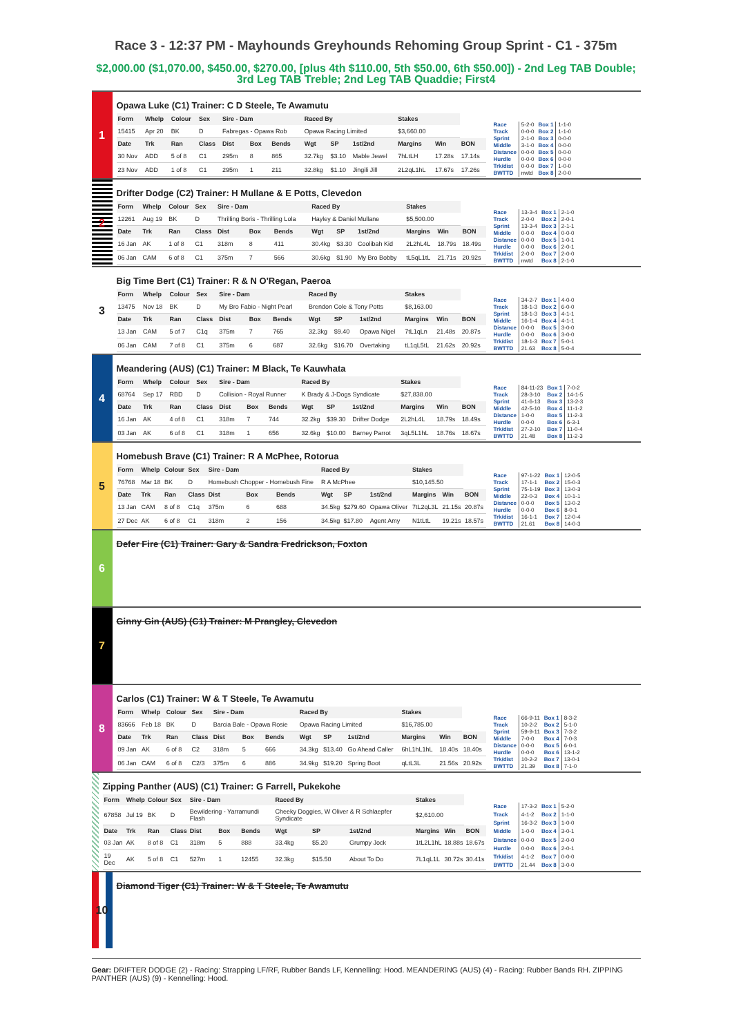Race 3 - 12:37 PM - Mayhounds Greyhounds Rehoming Group Sprint - C1 - 375m
$2,000.00 ($1,070.00, $450.00, $270.00, [plus 4th $110.00, 5th $50.00, 6th $50.00]) - 2nd Leg TAB Double; 3rd Leg TAB Treble; 2nd Leg TAB Quaddie; First4
1
Opawa Luke (C1) Trainer: C D Steele, Te Awamutu
| Form | Whelp | Colour | Sex | Sire - Dam | | | Raced By | | | Stakes | | |
| --- | --- | --- | --- | --- | --- | --- | --- | --- | --- | --- | --- | --- |
| 15415 | Apr 20 | BK | D | Fabregas - Opawa Rob | | | Opawa Racing Limited | | | $3,660.00 | | |
| Date | Trk | Ran | Class | Dist | Box | Bends | Wgt | SP | 1st/2nd | Margins | Win | BON |
| 30 Nov | ADD | 5 of 8 | C1 | 295m | 8 | 865 | 32.7kg | $3.10 | Mable Jewel | 7hLtLH | 17.28s | 17.14s |
| 23 Nov | ADD | 1 of 8 | C1 | 295m | 1 | 211 | 32.8kg | $1.10 | Jingili Jill | 2L2qL1hL | 17.67s | 17.26s |
| Race | 5-2-0 | Box 1 | 1-1-0 |
| Track | 0-0-0 | Box 2 | 1-1-0 |
| Sprint | 2-1-0 | Box 3 | 0-0-0 |
| Middle | 3-1-0 | Box 4 | 0-0-0 |
| Distance | 0-0-0 | Box 5 | 0-0-0 |
| Hurdle | 0-0-0 | Box 6 | 0-0-0 |
| Trk/dist | 0-0-0 | Box 7 | 1-0-0 |
| BWTTD | nwtd | Box 8 | 2-0-0 |
2
Drifter Dodge (C2) Trainer: H Mullane & E Potts, Clevedon
| Form | Whelp | Colour | Sex | Sire - Dam | | | Raced By | | | Stakes | | |
| --- | --- | --- | --- | --- | --- | --- | --- | --- | --- | --- | --- | --- |
| 12261 | Aug 19 | BK | D | Thrilling Boris - Thrilling Lola | | | Hayley & Daniel Mullane | | | $5,500.00 | | |
| Date | Trk | Ran | Class | Dist | Box | Bends | Wgt | SP | 1st/2nd | Margins | Win | BON |
| 16 Jan | AK | 1 of 8 | C1 | 318m | 8 | 411 | 30.4kg | $3.30 | Coolibah Kid | 2L2hL4L | 18.79s | 18.49s |
| 06 Jan | CAM | 6 of 8 | C1 | 375m | 7 | 566 | 30.6kg | $1.90 | My Bro Bobby | tL5qL1tL | 21.71s | 20.92s |
| Race | 13-3-4 | Box 1 | 2-1-0 |
| Track | 2-0-0 | Box 2 | 2-0-1 |
| Sprint | 13-3-4 | Box 3 | 2-1-1 |
| Middle | 0-0-0 | Box 4 | 0-0-0 |
| Distance | 0-0-0 | Box 5 | 1-0-1 |
| Hurdle | 0-0-0 | Box 6 | 2-0-1 |
| Trk/dist | 2-0-0 | Box 7 | 2-0-0 |
| BWTTD | nwtd | Box 8 | 2-1-0 |
3
Big Time Bert (C1) Trainer: R & N O'Regan, Paeroa
| Form | Whelp | Colour | Sex | Sire - Dam | | | Raced By | | | Stakes | | |
| --- | --- | --- | --- | --- | --- | --- | --- | --- | --- | --- | --- | --- |
| 13475 | Nov 18 | BK | D | My Bro Fabio - Night Pearl | | | Brendon Cole & Tony Potts | | | $8,163.00 | | |
| Date | Trk | Ran | Class | Dist | Box | Bends | Wgt | SP | 1st/2nd | Margins | Win | BON |
| 13 Jan | CAM | 5 of 7 | C1q | 375m | 7 | 765 | 32.3kg | $9.40 | Opawa Nigel | 7tL1qLn | 21.48s | 20.87s |
| 06 Jan | CAM | 7 of 8 | C1 | 375m | 6 | 687 | 32.6kg | $16.70 | Overtaking | tL1qL5tL | 21.62s | 20.92s |
| Race | 34-2-7 | Box 1 | 4-0-0 |
| Track | 18-1-3 | Box 2 | 6-0-0 |
| Sprint | 18-1-3 | Box 3 | 4-1-1 |
| Middle | 16-1-4 | Box 4 | 4-1-1 |
| Distance | 0-0-0 | Box 5 | 3-0-0 |
| Hurdle | 0-0-0 | Box 6 | 3-0-0 |
| Trk/dist | 18-1-3 | Box 7 | 5-0-1 |
| BWTTD | 21.63 | Box 8 | 5-0-4 |
4
Meandering (AUS) (C1) Trainer: M Black, Te Kauwhata
| Form | Whelp | Colour | Sex | Sire - Dam | | | Raced By | | | Stakes | | |
| --- | --- | --- | --- | --- | --- | --- | --- | --- | --- | --- | --- | --- |
| 68764 | Sep 17 | RBD | D | Collision - Royal Runner | | | K Brady & J-Dogs Syndicate | | | $27,838.00 | | |
| Date | Trk | Ran | Class | Dist | Box | Bends | Wgt | SP | 1st/2nd | Margins | Win | BON |
| 16 Jan | AK | 4 of 8 | C1 | 318m | 7 | 744 | 32.2kg | $39.30 | Drifter Dodge | 2L2hL4L | 18.79s | 18.49s |
| 03 Jan | AK | 6 of 8 | C1 | 318m | 1 | 656 | 32.6kg | $10.00 | Barney Parrot | 3qL5L1hL | 18.76s | 18.67s |
| Race | 84-11-23 | Box 1 | 7-0-2 |
| Track | 28-3-10 | Box 2 | 14-1-5 |
| Sprint | 41-6-13 | Box 3 | 13-2-3 |
| Middle | 42-5-10 | Box 4 | 11-1-2 |
| Distance | 1-0-0 | Box 5 | 11-2-3 |
| Hurdle | 0-0-0 | Box 6 | 6-3-1 |
| Trk/dist | 27-2-10 | Box 7 | 11-0-4 |
| BWTTD | 21.48 | Box 8 | 11-2-3 |
5
Homebush Brave (C1) Trainer: R A McPhee, Rotorua
| Form | Whelp | Colour | Sex | Sire - Dam | | | Raced By | | | Stakes | | |
| --- | --- | --- | --- | --- | --- | --- | --- | --- | --- | --- | --- | --- |
| 76768 | Mar 18 | BK | D | Homebush Chopper - Homebush Fine | | | R A McPhee | | | $10,145.50 | | |
| Date | Trk | Ran | Class | Dist | Box | Bends | Wgt | SP | 1st/2nd | Margins | Win | BON |
| 13 Jan | CAM | 8 of 8 | C1q | 375m | 6 | 688 | 34.5kg | $279.60 | Opawa Oliver | 7tL2qL3L | 21.15s | 20.87s |
| 27 Dec | AK | 6 of 8 | C1 | 318m | 2 | 156 | 34.5kg | $17.80 | Agent Amy | N1tLtL | 19.21s | 18.57s |
| Race | 97-1-22 | Box 1 | 12-0-5 |
| Track | 17-1-1 | Box 2 | 15-0-3 |
| Sprint | 75-1-19 | Box 3 | 13-0-3 |
| Middle | 22-0-3 | Box 4 | 10-1-1 |
| Distance | 0-0-0 | Box 5 | 13-0-2 |
| Hurdle | 0-0-0 | Box 6 | 8-0-1 |
| Trk/dist | 16-1-1 | Box 7 | 12-0-4 |
| BWTTD | 21.61 | Box 8 | 14-0-3 |
6
Defer Fire (C1) Trainer: Gary & Sandra Fredrickson, Foxton
7
Ginny Gin (AUS) (C1) Trainer: M Prangley, Clevedon
8
Carlos (C1) Trainer: W & T Steele, Te Awamutu
| Form | Whelp | Colour | Sex | Sire - Dam | | | Raced By | | | Stakes | | |
| --- | --- | --- | --- | --- | --- | --- | --- | --- | --- | --- | --- | --- |
| 83666 | Feb 18 | BK | D | Barcia Bale - Opawa Rosie | | | Opawa Racing Limited | | | $16,785.00 | | |
| Date | Trk | Ran | Class | Dist | Box | Bends | Wgt | SP | 1st/2nd | Margins | Win | BON |
| 09 Jan | AK | 6 of 8 | C2 | 318m | 5 | 666 | 34.3kg | $13.40 | Go Ahead Caller | 6hL1hL1hL | 18.40s | 18.40s |
| 06 Jan | CAM | 6 of 8 | C2/3 | 375m | 6 | 886 | 34.9kg | $19.20 | Spring Boot | qLtL3L | 21.56s | 20.92s |
| Race | 66-9-11 | Box 1 | 8-3-2 |
| Track | 10-2-2 | Box 2 | 5-1-0 |
| Sprint | 59-9-11 | Box 3 | 7-3-2 |
| Middle | 7-0-0 | Box 4 | 7-0-3 |
| Distance | 0-0-0 | Box 5 | 6-0-1 |
| Hurdle | 0-0-0 | Box 6 | 13-1-2 |
| Trk/dist | 10-2-2 | Box 7 | 13-0-1 |
| BWTTD | 21.39 | Box 8 | 7-1-0 |
Zipping Panther (AUS) (C1) Trainer: G Farrell, Pukekohe
| Form | Whelp | Colour | Sex | Sire - Dam | | | Raced By | | | Stakes | | |
| --- | --- | --- | --- | --- | --- | --- | --- | --- | --- | --- | --- | --- |
| 67858 | Jul 19 | BK | D | Bewildering - Yarramundi Flash | | | Cheeky Doggies, W Oliver & R Schlaepfer Syndicate | | | $2,610.00 | | |
| Date | Trk | Ran | Class | Dist | Box | Bends | Wgt | SP | 1st/2nd | Margins | Win | BON |
| 03 Jan | AK | 8 of 8 | C1 | 318m | 5 | 888 | 33.4kg | $5.20 | Grumpy Jock | 1tL2L1hL | 18.88s | 18.67s |
| 19 Dec | AK | 5 of 8 | C1 | 527m | 1 | 12455 | 32.3kg | $15.50 | About To Do | 7L1qL1L | 30.72s | 30.41s |
| Race | 17-3-2 | Box 1 | 5-2-0 |
| Track | 4-1-2 | Box 2 | 1-1-0 |
| Sprint | 16-3-2 | Box 3 | 1-0-0 |
| Middle | 1-0-0 | Box 4 | 3-0-1 |
| Distance | 0-0-0 | Box 5 | 2-0-0 |
| Hurdle | 0-0-0 | Box 6 | 2-0-1 |
| Trk/dist | 4-1-2 | Box 7 | 0-0-0 |
| BWTTD | 21.44 | Box 8 | 3-0-0 |
10
Diamond Tiger (C1) Trainer: W & T Steele, Te Awamutu
Gear: DRIFTER DODGE (2) - Racing: Strapping LF/RF, Rubber Bands LF, Kennelling: Hood. MEANDERING (AUS) (4) - Racing: Rubber Bands RH. ZIPPING PANTHER (AUS) (9) - Kennelling: Hood.